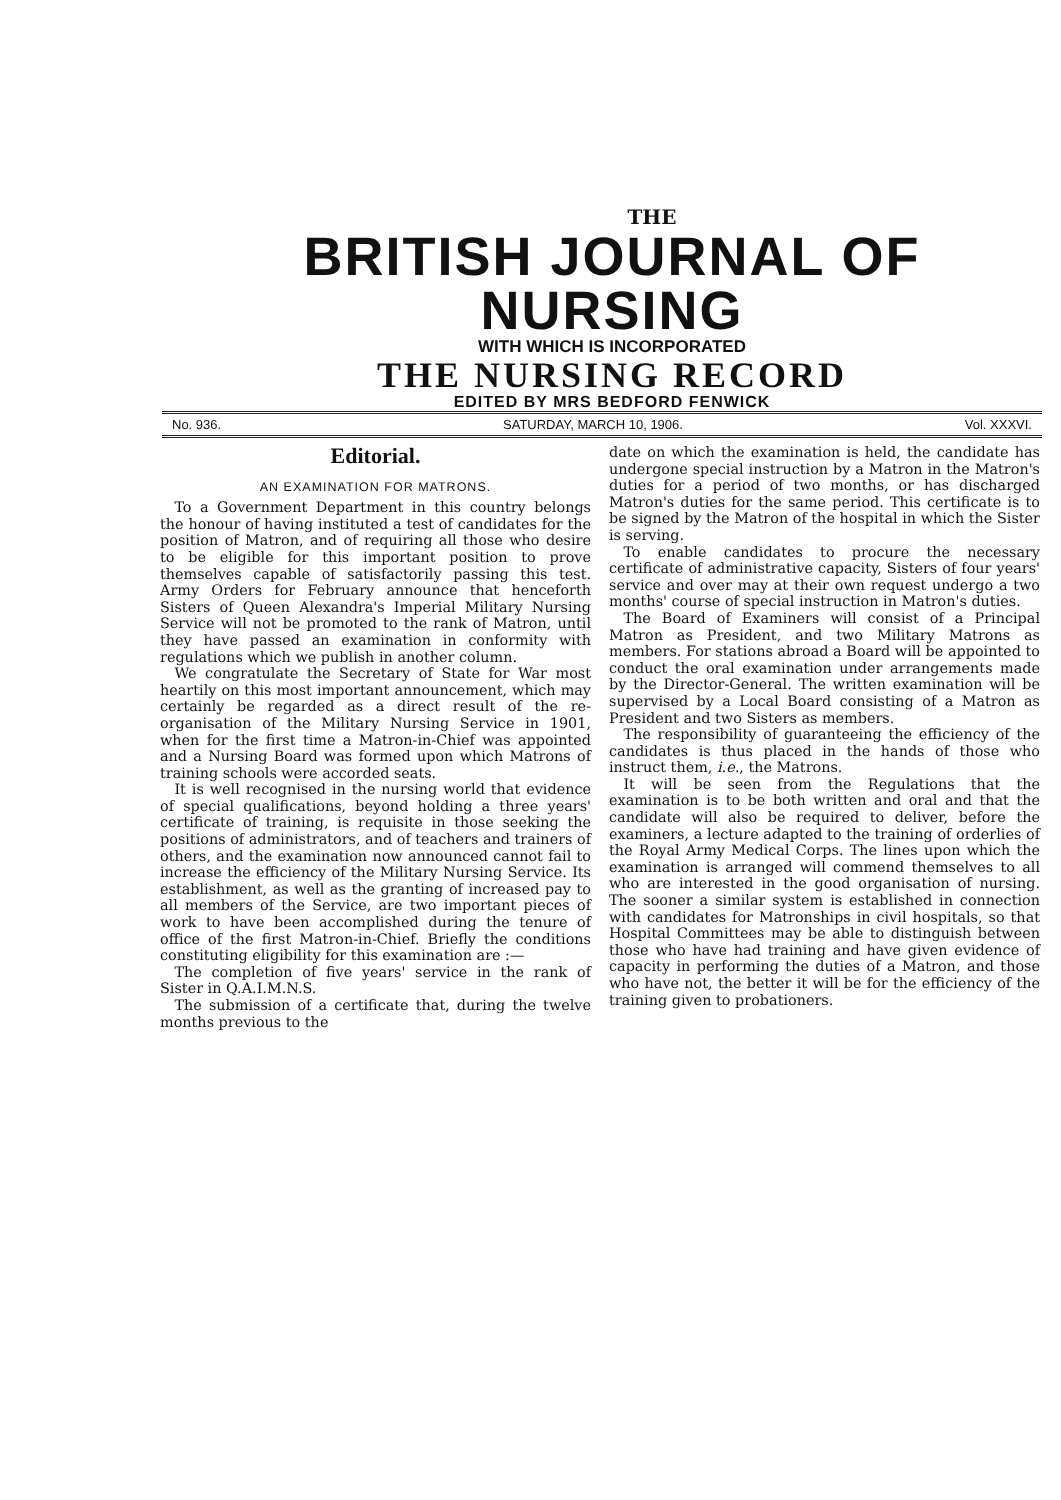THE
BRITISH JOURNAL OF NURSING
WITH WHICH IS INCORPORATED
THE NURSING RECORD
EDITED BY MRS BEDFORD FENWICK
No. 936. SATURDAY, MARCH 10, 1906. Vol. XXXVI.
Editorial.
AN EXAMINATION FOR MATRONS.
To a Government Department in this country belongs the honour of having instituted a test of candidates for the position of Matron, and of requiring all those who desire to be eligible for this important position to prove themselves capable of satisfactorily passing this test. Army Orders for February announce that henceforth Sisters of Queen Alexandra's Imperial Military Nursing Service will not be promoted to the rank of Matron, until they have passed an examination in conformity with regulations which we publish in another column.
We congratulate the Secretary of State for War most heartily on this most important announcement, which may certainly be regarded as a direct result of the re-organisation of the Military Nursing Service in 1901, when for the first time a Matron-in-Chief was appointed and a Nursing Board was formed upon which Matrons of training schools were accorded seats.
It is well recognised in the nursing world that evidence of special qualifications, beyond holding a three years' certificate of training, is requisite in those seeking the positions of administrators, and of teachers and trainers of others, and the examination now announced cannot fail to increase the efficiency of the Military Nursing Service. Its establishment, as well as the granting of increased pay to all members of the Service, are two important pieces of work to have been accomplished during the tenure of office of the first Matron-in-Chief. Briefly the conditions constituting eligibility for this examination are :—
The completion of five years' service in the rank of Sister in Q.A.I.M.N.S.
The submission of a certificate that, during the twelve months previous to the
date on which the examination is held, the candidate has undergone special instruction by a Matron in the Matron's duties for a period of two months, or has discharged Matron's duties for the same period. This certificate is to be signed by the Matron of the hospital in which the Sister is serving.
To enable candidates to procure the necessary certificate of administrative capacity, Sisters of four years' service and over may at their own request undergo a two months' course of special instruction in Matron's duties.
The Board of Examiners will consist of a Principal Matron as President, and two Military Matrons as members. For stations abroad a Board will be appointed to conduct the oral examination under arrangements made by the Director-General. The written examination will be supervised by a Local Board consisting of a Matron as President and two Sisters as members.
The responsibility of guaranteeing the efficiency of the candidates is thus placed in the hands of those who instruct them, i.e., the Matrons.
It will be seen from the Regulations that the examination is to be both written and oral and that the candidate will also be required to deliver, before the examiners, a lecture adapted to the training of orderlies of the Royal Army Medical Corps. The lines upon which the examination is arranged will commend themselves to all who are interested in the good organisation of nursing. The sooner a similar system is established in connection with candidates for Matronships in civil hospitals, so that Hospital Committees may be able to distinguish between those who have had training and have given evidence of capacity in performing the duties of a Matron, and those who have not, the better it will be for the efficiency of the training given to probationers.